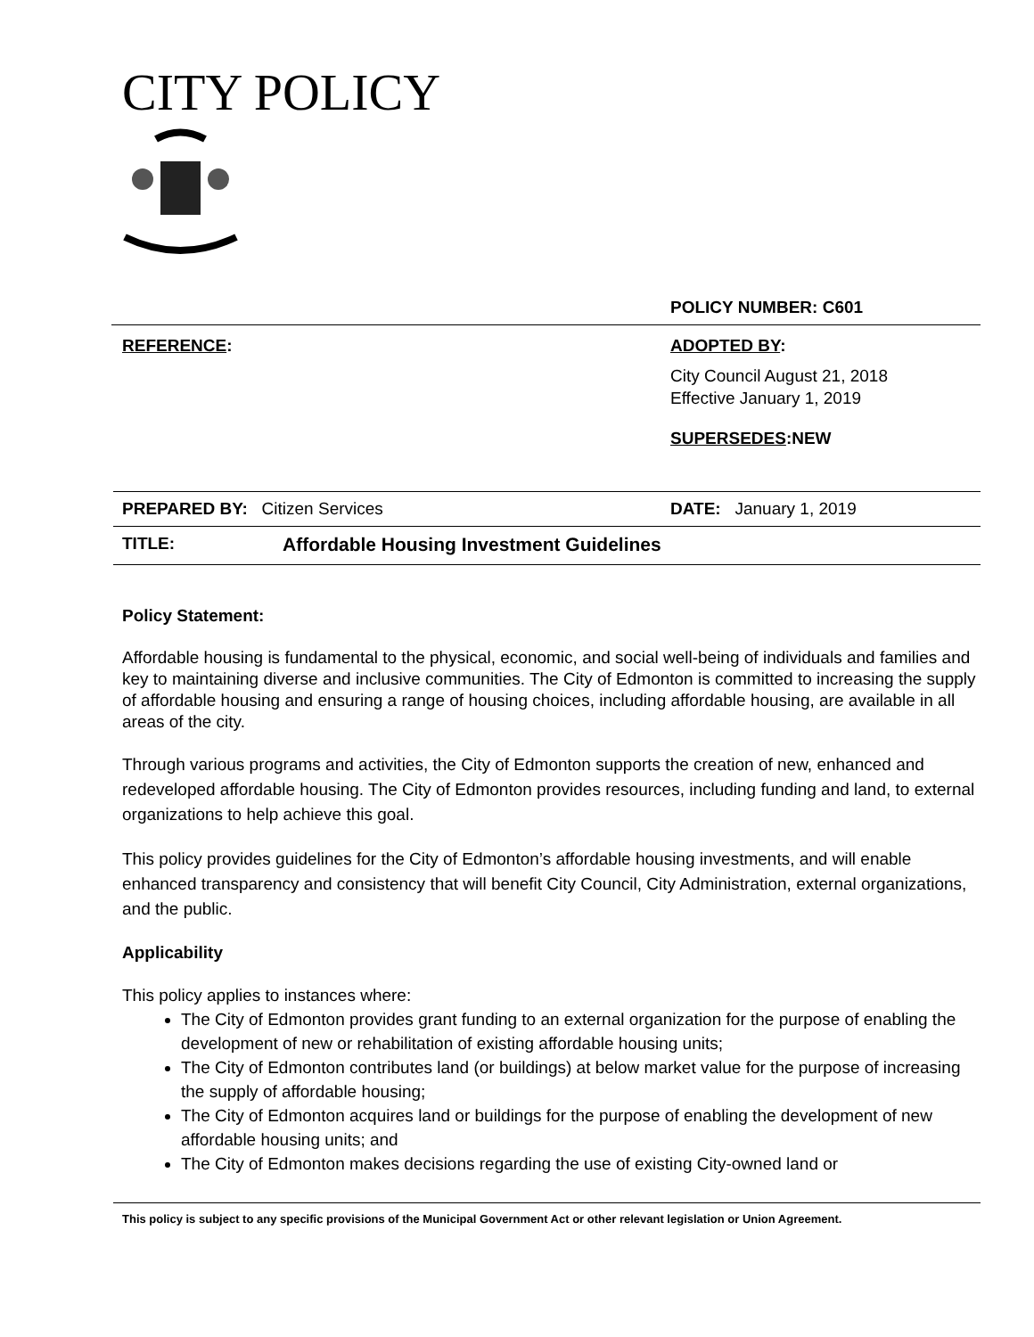CITY POLICY
POLICY NUMBER: C601
REFERENCE: ADOPTED BY:
City Council August 21, 2018
Effective January 1, 2019
SUPERSEDES:NEW
PREPARED BY: Citizen Services DATE: January 1, 2019
TITLE: Affordable Housing Investment Guidelines
Policy Statement:
Affordable housing is fundamental to the physical, economic, and social well-being of individuals and families and key to maintaining diverse and inclusive communities. The City of Edmonton is committed to increasing the supply of affordable housing and ensuring a range of housing choices, including affordable housing, are available in all areas of the city.
Through various programs and activities, the City of Edmonton supports the creation of new, enhanced and redeveloped affordable housing. The City of Edmonton provides resources, including funding and land, to external organizations to help achieve this goal.
This policy provides guidelines for the City of Edmonton’s affordable housing investments, and will enable enhanced transparency and consistency that will benefit City Council, City Administration, external organizations, and the public.
Applicability
This policy applies to instances where:
The City of Edmonton provides grant funding to an external organization for the purpose of enabling the development of new or rehabilitation of existing affordable housing units;
The City of Edmonton contributes land (or buildings) at below market value for the purpose of increasing the supply of affordable housing;
The City of Edmonton acquires land or buildings for the purpose of enabling the development of new affordable housing units; and
The City of Edmonton makes decisions regarding the use of existing City-owned land or
This policy is subject to any specific provisions of the Municipal Government Act or other relevant legislation or Union Agreement.